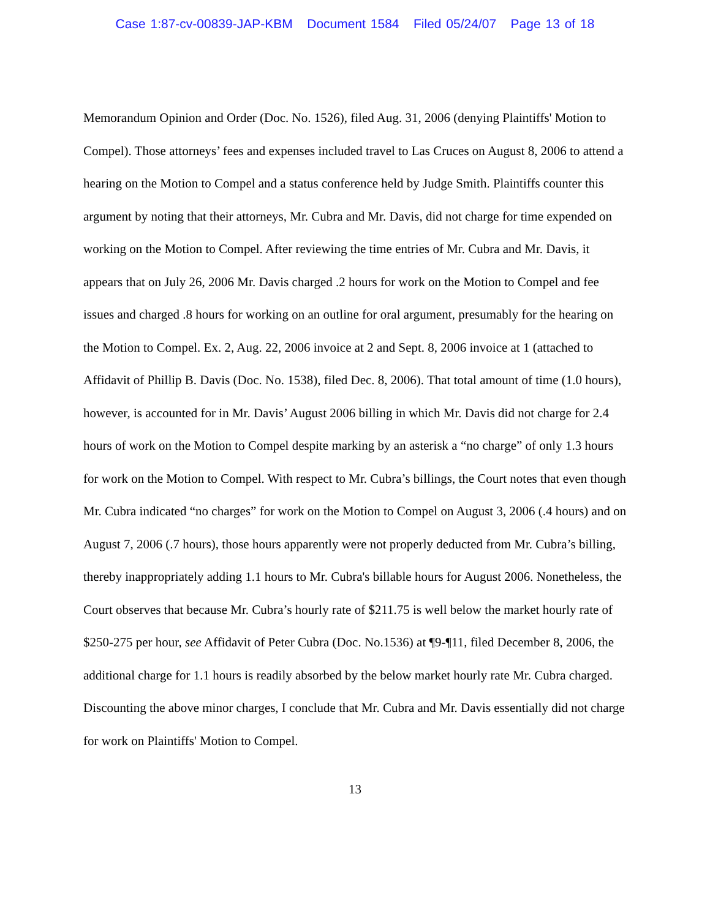Case 1:87-cv-00839-JAP-KBM Document 1584 Filed 05/24/07 Page 13 of 18
Memorandum Opinion and Order (Doc. No. 1526), filed Aug. 31, 2006 (denying Plaintiffs' Motion to Compel). Those attorneys’ fees and expenses included travel to Las Cruces on August 8, 2006 to attend a hearing on the Motion to Compel and a status conference held by Judge Smith. Plaintiffs counter this argument by noting that their attorneys, Mr. Cubra and Mr. Davis, did not charge for time expended on working on the Motion to Compel. After reviewing the time entries of Mr. Cubra and Mr. Davis, it appears that on July 26, 2006 Mr. Davis charged .2 hours for work on the Motion to Compel and fee issues and charged .8 hours for working on an outline for oral argument, presumably for the hearing on the Motion to Compel. Ex. 2, Aug. 22, 2006 invoice at 2 and Sept. 8, 2006 invoice at 1 (attached to Affidavit of Phillip B. Davis (Doc. No. 1538), filed Dec. 8, 2006). That total amount of time (1.0 hours), however, is accounted for in Mr. Davis’ August 2006 billing in which Mr. Davis did not charge for 2.4 hours of work on the Motion to Compel despite marking by an asterisk a “no charge” of only 1.3 hours for work on the Motion to Compel. With respect to Mr. Cubra’s billings, the Court notes that even though Mr. Cubra indicated “no charges” for work on the Motion to Compel on August 3, 2006 (.4 hours) and on August 7, 2006 (.7 hours), those hours apparently were not properly deducted from Mr. Cubra’s billing, thereby inappropriately adding 1.1 hours to Mr. Cubra's billable hours for August 2006. Nonetheless, the Court observes that because Mr. Cubra’s hourly rate of $211.75 is well below the market hourly rate of $250-275 per hour, see Affidavit of Peter Cubra (Doc. No.1536) at ¶9-¶11, filed December 8, 2006, the additional charge for 1.1 hours is readily absorbed by the below market hourly rate Mr. Cubra charged. Discounting the above minor charges, I conclude that Mr. Cubra and Mr. Davis essentially did not charge for work on Plaintiffs' Motion to Compel.
13